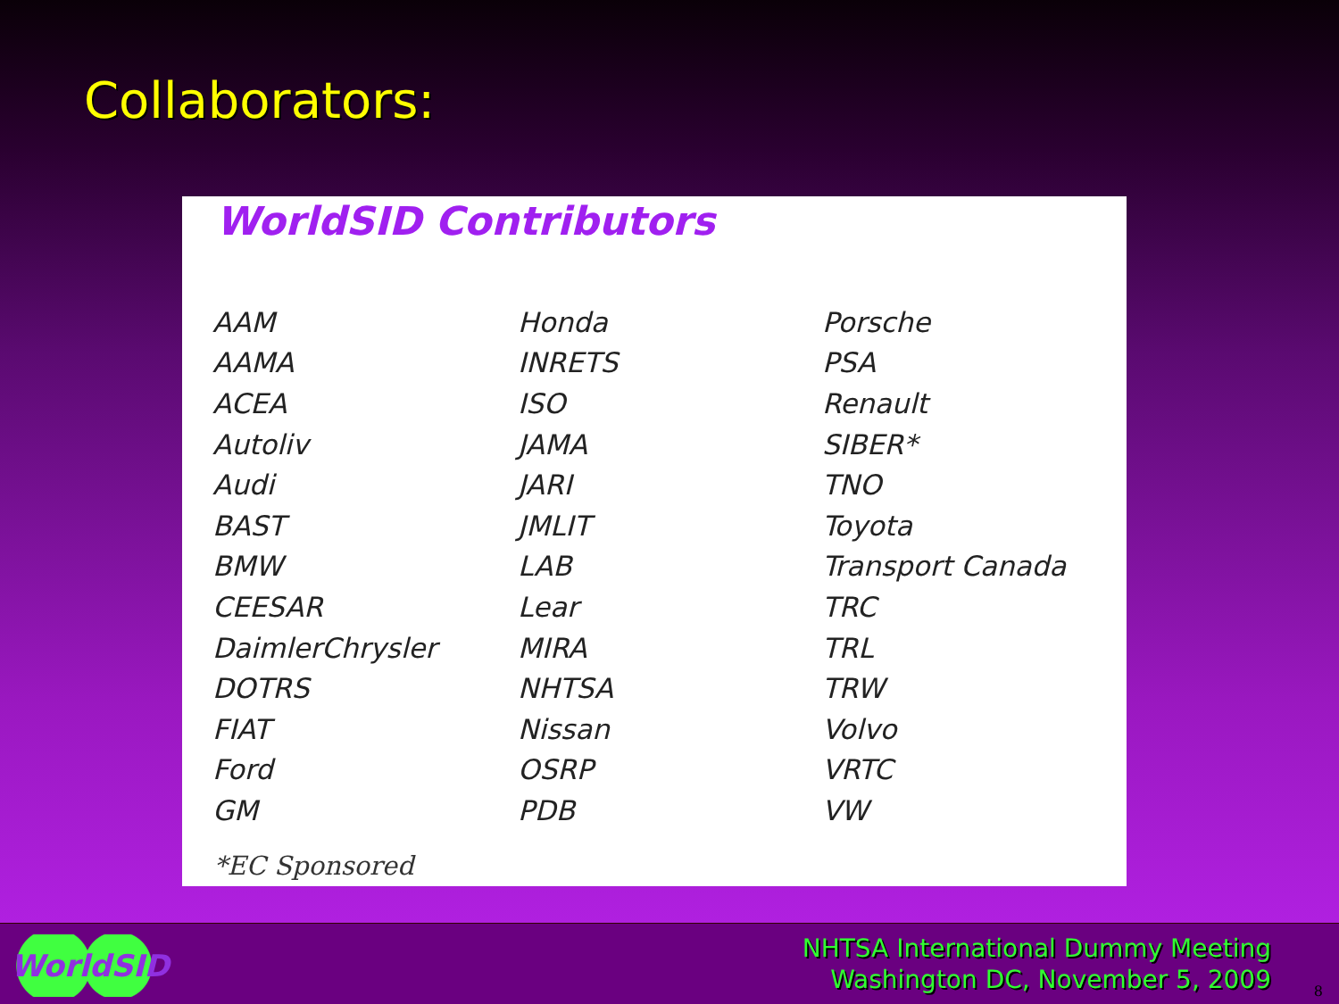Collaborators:
WorldSID Contributors
| AAM | Honda | Porsche |
| AAMA | INRETS | PSA |
| ACEA | ISO | Renault |
| Autoliv | JAMA | SIBER* |
| Audi | JARI | TNO |
| BAST | JMLIT | Toyota |
| BMW | LAB | Transport Canada |
| CEESAR | Lear | TRC |
| DaimlerChrysler | MIRA | TRL |
| DOTRS | NHTSA | TRW |
| FIAT | Nissan | Volvo |
| Ford | OSRP | VRTC |
| GM | PDB | VW |
*EC Sponsored
WorldSID
NHTSA International Dummy Meeting
Washington DC, November 5, 2009
8